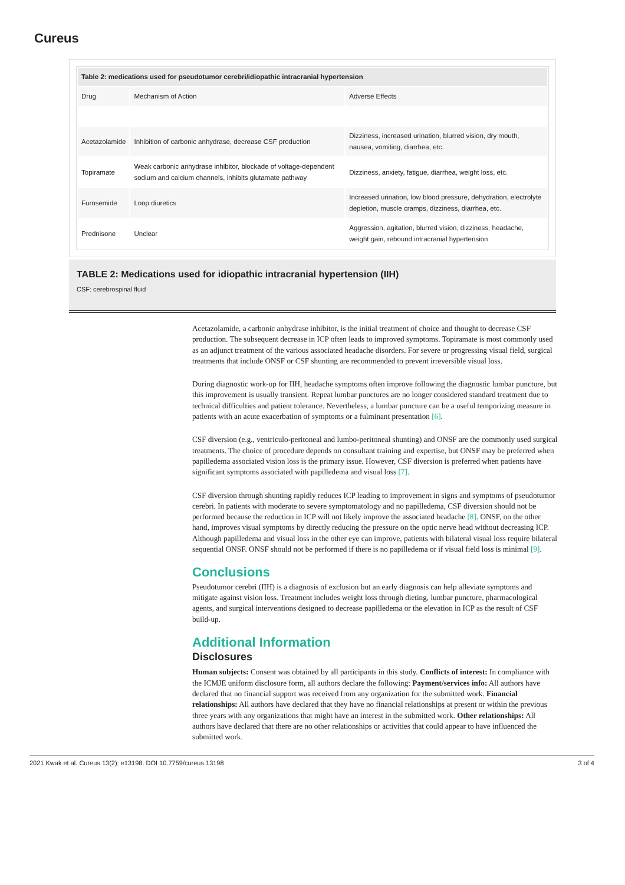Cureus
| Table 2: medications used for pseudotumor cerebri/idiopathic intracranial hypertension | | |
| --- | --- | --- |
| Drug | Mechanism of Action | Adverse Effects |
| Acetazolamide | Inhibition of carbonic anhydrase, decrease CSF production | Dizziness, increased urination, blurred vision, dry mouth, nausea, vomiting, diarrhea, etc. |
| Topiramate | Weak carbonic anhydrase inhibitor, blockade of voltage-dependent sodium and calcium channels, inhibits glutamate pathway | Dizziness, anxiety, fatigue, diarrhea, weight loss, etc. |
| Furosemide | Loop diuretics | Increased urination, low blood pressure, dehydration, electrolyte depletion, muscle cramps, dizziness, diarrhea, etc. |
| Prednisone | Unclear | Aggression, agitation, blurred vision, dizziness, headache, weight gain, rebound intracranial hypertension |
TABLE 2: Medications used for idiopathic intracranial hypertension (IIH)
CSF: cerebrospinal fluid
Acetazolamide, a carbonic anhydrase inhibitor, is the initial treatment of choice and thought to decrease CSF production. The subsequent decrease in ICP often leads to improved symptoms. Topiramate is most commonly used as an adjunct treatment of the various associated headache disorders. For severe or progressing visual field, surgical treatments that include ONSF or CSF shunting are recommended to prevent irreversible visual loss.
During diagnostic work-up for IIH, headache symptoms often improve following the diagnostic lumbar puncture, but this improvement is usually transient. Repeat lumbar punctures are no longer considered standard treatment due to technical difficulties and patient tolerance. Nevertheless, a lumbar puncture can be a useful temporizing measure in patients with an acute exacerbation of symptoms or a fulminant presentation [6].
CSF diversion (e.g., ventriculo-peritoneal and lumbo-peritoneal shunting) and ONSF are the commonly used surgical treatments. The choice of procedure depends on consultant training and expertise, but ONSF may be preferred when papilledema associated vision loss is the primary issue. However, CSF diversion is preferred when patients have significant symptoms associated with papilledema and visual loss [7].
CSF diversion through shunting rapidly reduces ICP leading to improvement in signs and symptoms of pseudotumor cerebri. In patients with moderate to severe symptomatology and no papilledema, CSF diversion should not be performed because the reduction in ICP will not likely improve the associated headache [8]. ONSF, on the other hand, improves visual symptoms by directly reducing the pressure on the optic nerve head without decreasing ICP. Although papilledema and visual loss in the other eye can improve, patients with bilateral visual loss require bilateral sequential ONSF. ONSF should not be performed if there is no papilledema or if visual field loss is minimal [9].
Conclusions
Pseudotumor cerebri (IIH) is a diagnosis of exclusion but an early diagnosis can help alleviate symptoms and mitigate against vision loss. Treatment includes weight loss through dieting, lumbar puncture, pharmacological agents, and surgical interventions designed to decrease papilledema or the elevation in ICP as the result of CSF build-up.
Additional Information
Disclosures
Human subjects: Consent was obtained by all participants in this study. Conflicts of interest: In compliance with the ICMJE uniform disclosure form, all authors declare the following: Payment/services info: All authors have declared that no financial support was received from any organization for the submitted work. Financial relationships: All authors have declared that they have no financial relationships at present or within the previous three years with any organizations that might have an interest in the submitted work. Other relationships: All authors have declared that there are no other relationships or activities that could appear to have influenced the submitted work.
2021 Kwak et al. Cureus 13(2): e13198. DOI 10.7759/cureus.13198 3 of 4